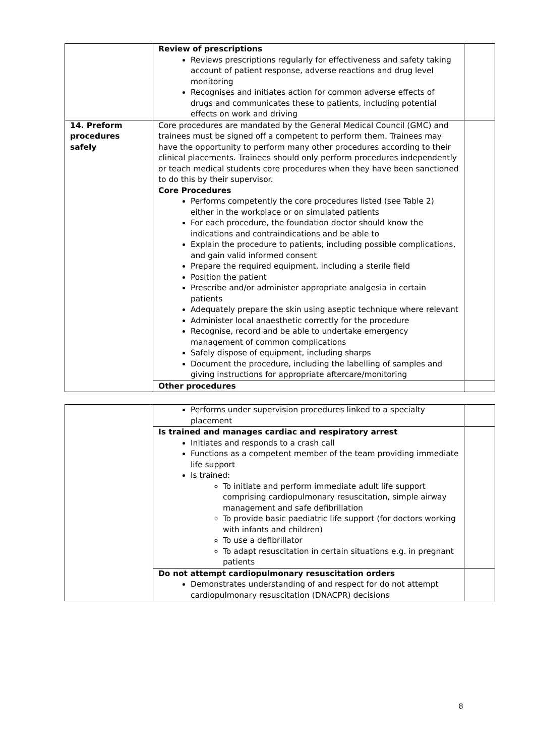| | Review of prescriptions Reviews prescriptions regularly for effectiveness and safety taking account of patient response, adverse reactions and drug level monitoring Recognises and initiates action for common adverse effects of drugs and communicates these to patients, including potential effects on work and driving | |
| 14. Preform procedures safely | Core procedures are mandated by the General Medical Council (GMC) and trainees must be signed off a competent to perform them. Trainees may have the opportunity to perform many other procedures according to their clinical placements. Trainees should only perform procedures independently or teach medical students core procedures when they have been sanctioned to do this by their supervisor. Core Procedures Performs competently the core procedures listed (see Table 2) either in the workplace or on simulated patients For each procedure, the foundation doctor should know the indications and contraindications and be able to Explain the procedure to patients, including possible complications, and gain valid informed consent Prepare the required equipment, including a sterile field Position the patient Prescribe and/or administer appropriate analgesia in certain patients Adequately prepare the skin using aseptic technique where relevant Administer local anaesthetic correctly for the procedure Recognise, record and be able to undertake emergency management of common complications Safely dispose of equipment, including sharps Document the procedure, including the labelling of samples and giving instructions for appropriate aftercare/monitoring | |
| | Other procedures | |
| | Performs under supervision procedures linked to a specialty placement | |
| | Is trained and manages cardiac and respiratory arrest Initiates and responds to a crash call Functions as a competent member of the team providing immediate life support Is trained: To initiate and perform immediate adult life support comprising cardiopulmonary resuscitation, simple airway management and safe defibrillation To provide basic paediatric life support (for doctors working with infants and children) To use a defibrillator To adapt resuscitation in certain situations e.g. in pregnant patients | |
| | Do not attempt cardiopulmonary resuscitation orders Demonstrates understanding of and respect for do not attempt cardiopulmonary resuscitation (DNACPR) decisions | |
8